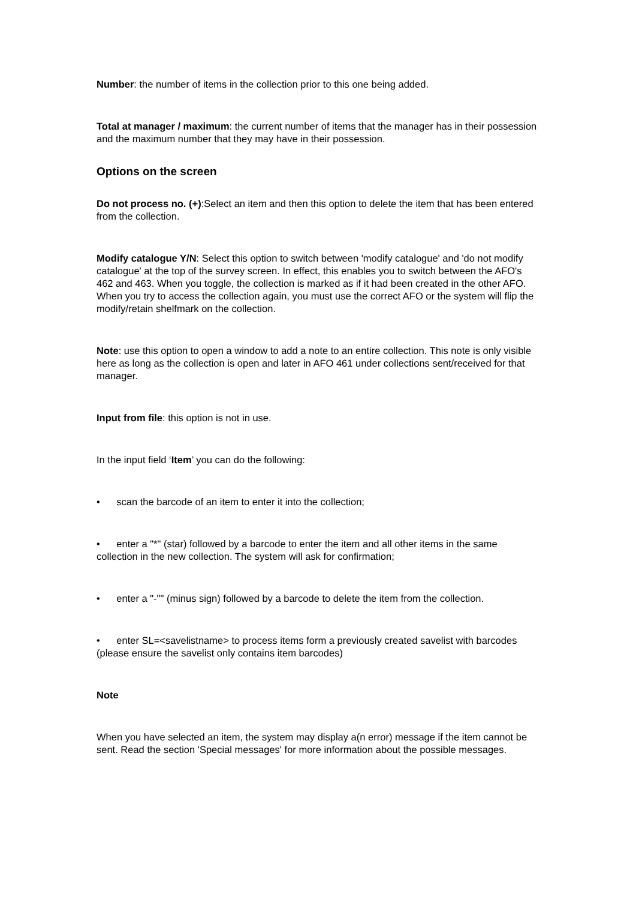Number: the number of items in the collection prior to this one being added.
Total at manager / maximum: the current number of items that the manager has in their possession and the maximum number that they may have in their possession.
Options on the screen
Do not process no. (+):Select an item and then this option to delete the item that has been entered from the collection.
Modify catalogue Y/N: Select this option to switch between 'modify catalogue' and 'do not modify catalogue' at the top of the survey screen. In effect, this enables you to switch between the AFO's 462 and 463. When you toggle, the collection is marked as if it had been created in the other AFO. When you try to access the collection again, you must use the correct AFO or the system will flip the modify/retain shelfmark on the collection.
Note: use this option to open a window to add a note to an entire collection. This note is only visible here as long as the collection is open and later in AFO 461 under collections sent/received for that manager.
Input from file: this option is not in use.
In the input field ‘Item’ you can do the following:
• scan the barcode of an item to enter it into the collection;
• enter a "*" (star) followed by a barcode to enter the item and all other items in the same collection in the new collection. The system will ask for confirmation;
• enter a "-"" (minus sign) followed by a barcode to delete the item from the collection.
• enter SL=<savelistname> to process items form a previously created savelist with barcodes (please ensure the savelist only contains item barcodes)
Note
When you have selected an item, the system may display a(n error) message if the item cannot be sent. Read the section 'Special messages' for more information about the possible messages.